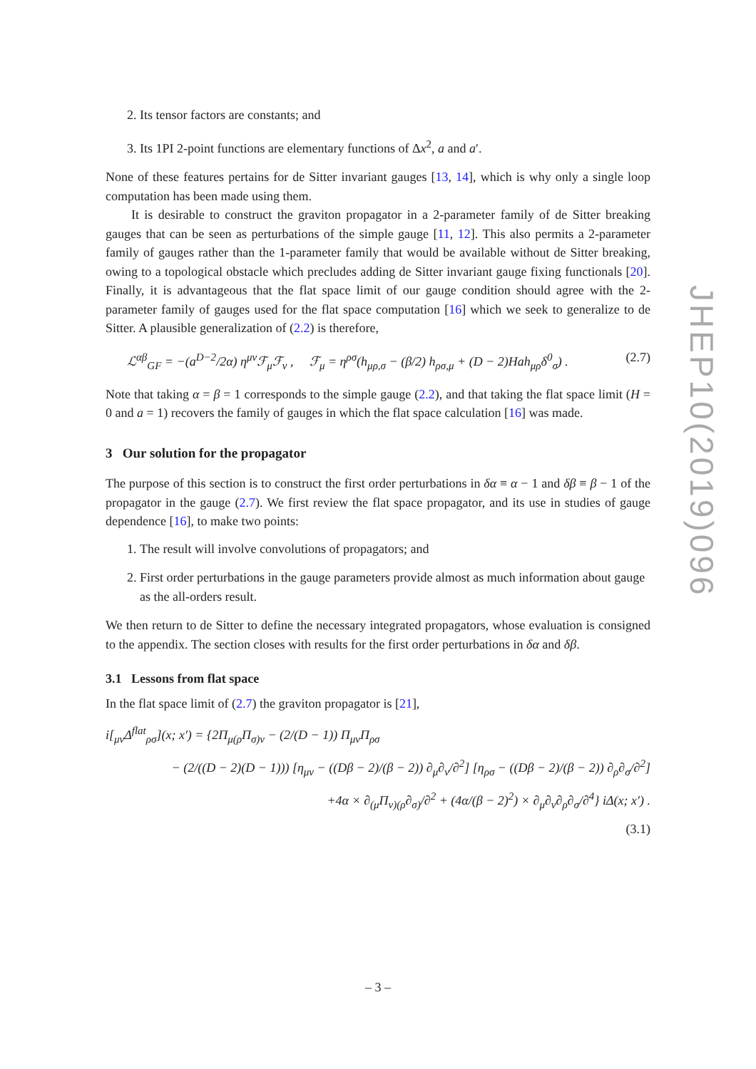2. Its tensor factors are constants; and
3. Its 1PI 2-point functions are elementary functions of Δx<sup>2</sup>, a and a′.
None of these features pertains for de Sitter invariant gauges [13, 14], which is why only a single loop computation has been made using them.
It is desirable to construct the graviton propagator in a 2-parameter family of de Sitter breaking gauges that can be seen as perturbations of the simple gauge [11, 12]. This also permits a 2-parameter family of gauges rather than the 1-parameter family that would be available without de Sitter breaking, owing to a topological obstacle which precludes adding de Sitter invariant gauge fixing functionals [20]. Finally, it is advantageous that the flat space limit of our gauge condition should agree with the 2-parameter family of gauges used for the flat space computation [16] which we seek to generalize to de Sitter. A plausible generalization of (2.2) is therefore,
ℒ<sup>αβ</sup><sub>GF</sub> = −(a<sup>D−2</sup>/2α) η<sup>μν</sup>ℱ<sub>μ</sub>ℱ<sub>ν</sub> , ℱ<sub>μ</sub> = η<sup>ρσ</sup>(h<sub>μρ,σ</sub> − (β/2) h<sub>ρσ,μ</sub> + (D − 2)Hah<sub>μρ</sub>δ<sup>0</sup><sub>σ</sub>) . (2.7)
Note that taking α = β = 1 corresponds to the simple gauge (2.2), and that taking the flat space limit (H = 0 and a = 1) recovers the family of gauges in which the flat space calculation [16] was made.
3 Our solution for the propagator
The purpose of this section is to construct the first order perturbations in δα ≡ α − 1 and δβ ≡ β − 1 of the propagator in the gauge (2.7). We first review the flat space propagator, and its use in studies of gauge dependence [16], to make two points:
1. The result will involve convolutions of propagators; and
2. First order perturbations in the gauge parameters provide almost as much information about gauge as the all-orders result.
We then return to de Sitter to define the necessary integrated propagators, whose evaluation is consigned to the appendix. The section closes with results for the first order perturbations in δα and δβ.
3.1 Lessons from flat space
In the flat space limit of (2.7) the graviton propagator is [21],
i[<sub>μν</sub>Δ<sup>flat</sup><sub>ρσ</sub>](x; x′) = {2Π<sub>μ(ρ</sub>Π<sub>σ)ν</sub> − (2/(D − 1)) Π<sub>μν</sub>Π<sub>ρσ</sub>
− (2/((D − 2)(D − 1))) [η<sub>μν</sub> − ((Dβ − 2)/(β − 2)) ∂<sub>μ</sub>∂<sub>ν</sub>/∂<sup>2</sup>] [η<sub>ρσ</sub> − ((Dβ − 2)/(β − 2)) ∂<sub>ρ</sub>∂<sub>σ</sub>/∂<sup>2</sup>]
+4α × ∂<sub>(μ</sub>Π<sub>ν)(ρ</sub>∂<sub>σ)</sub>/∂<sup>2</sup> + (4α/(β − 2)<sup>2</sup>) × ∂<sub>μ</sub>∂<sub>ν</sub>∂<sub>ρ</sub>∂<sub>σ</sub>/∂<sup>4</sup>} iΔ(x; x′) .
(3.1)
JHEP10(2019)096
– 3 –